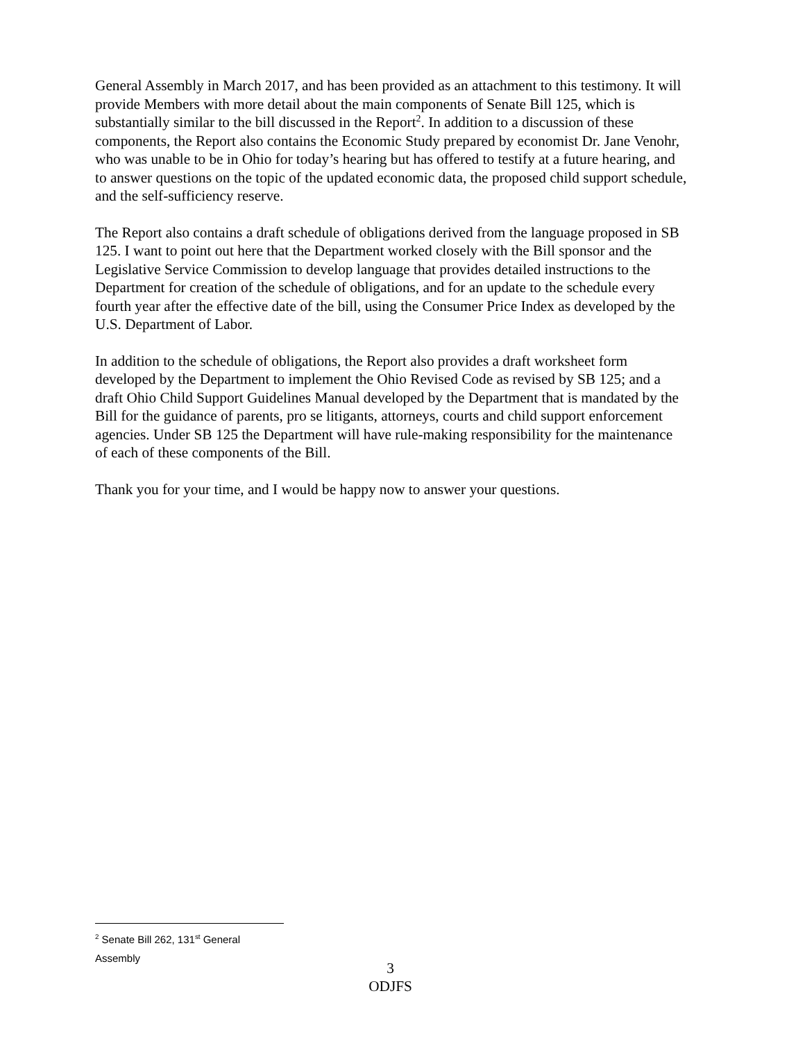General Assembly in March 2017, and has been provided as an attachment to this testimony. It will provide Members with more detail about the main components of Senate Bill 125, which is substantially similar to the bill discussed in the Report<sup>2</sup>. In addition to a discussion of these components, the Report also contains the Economic Study prepared by economist Dr. Jane Venohr, who was unable to be in Ohio for today’s hearing but has offered to testify at a future hearing, and to answer questions on the topic of the updated economic data, the proposed child support schedule, and the self-sufficiency reserve.
The Report also contains a draft schedule of obligations derived from the language proposed in SB 125. I want to point out here that the Department worked closely with the Bill sponsor and the Legislative Service Commission to develop language that provides detailed instructions to the Department for creation of the schedule of obligations, and for an update to the schedule every fourth year after the effective date of the bill, using the Consumer Price Index as developed by the U.S. Department of Labor.
In addition to the schedule of obligations, the Report also provides a draft worksheet form developed by the Department to implement the Ohio Revised Code as revised by SB 125; and a draft Ohio Child Support Guidelines Manual developed by the Department that is mandated by the Bill for the guidance of parents, pro se litigants, attorneys, courts and child support enforcement agencies. Under SB 125 the Department will have rule-making responsibility for the maintenance of each of these components of the Bill.
Thank you for your time, and I would be happy now to answer your questions.
<sup>2</sup> Senate Bill 262, 131<sup>st</sup> General Assembly
3
ODJFS